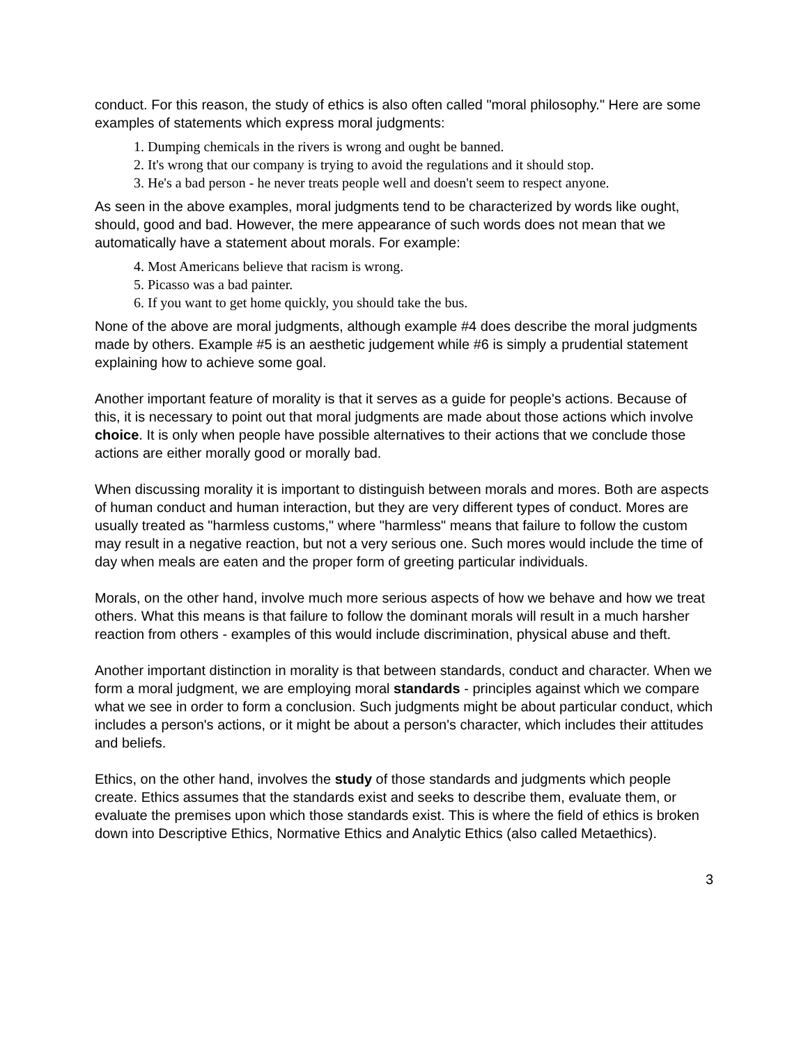conduct. For this reason, the study of ethics is also often called "moral philosophy." Here are some examples of statements which express moral judgments:
1. Dumping chemicals in the rivers is wrong and ought be banned.
2. It's wrong that our company is trying to avoid the regulations and it should stop.
3. He's a bad person - he never treats people well and doesn't seem to respect anyone.
As seen in the above examples, moral judgments tend to be characterized by words like ought, should, good and bad. However, the mere appearance of such words does not mean that we automatically have a statement about morals. For example:
4. Most Americans believe that racism is wrong.
5. Picasso was a bad painter.
6. If you want to get home quickly, you should take the bus.
None of the above are moral judgments, although example #4 does describe the moral judgments made by others. Example #5 is an aesthetic judgement while #6 is simply a prudential statement explaining how to achieve some goal.
Another important feature of morality is that it serves as a guide for people's actions. Because of this, it is necessary to point out that moral judgments are made about those actions which involve choice. It is only when people have possible alternatives to their actions that we conclude those actions are either morally good or morally bad.
When discussing morality it is important to distinguish between morals and mores. Both are aspects of human conduct and human interaction, but they are very different types of conduct. Mores are usually treated as "harmless customs," where "harmless" means that failure to follow the custom may result in a negative reaction, but not a very serious one. Such mores would include the time of day when meals are eaten and the proper form of greeting particular individuals.
Morals, on the other hand, involve much more serious aspects of how we behave and how we treat others. What this means is that failure to follow the dominant morals will result in a much harsher reaction from others - examples of this would include discrimination, physical abuse and theft.
Another important distinction in morality is that between standards, conduct and character. When we form a moral judgment, we are employing moral standards - principles against which we compare what we see in order to form a conclusion. Such judgments might be about particular conduct, which includes a person's actions, or it might be about a person's character, which includes their attitudes and beliefs.
Ethics, on the other hand, involves the study of those standards and judgments which people create. Ethics assumes that the standards exist and seeks to describe them, evaluate them, or evaluate the premises upon which those standards exist. This is where the field of ethics is broken down into Descriptive Ethics, Normative Ethics and Analytic Ethics (also called Metaethics).
3